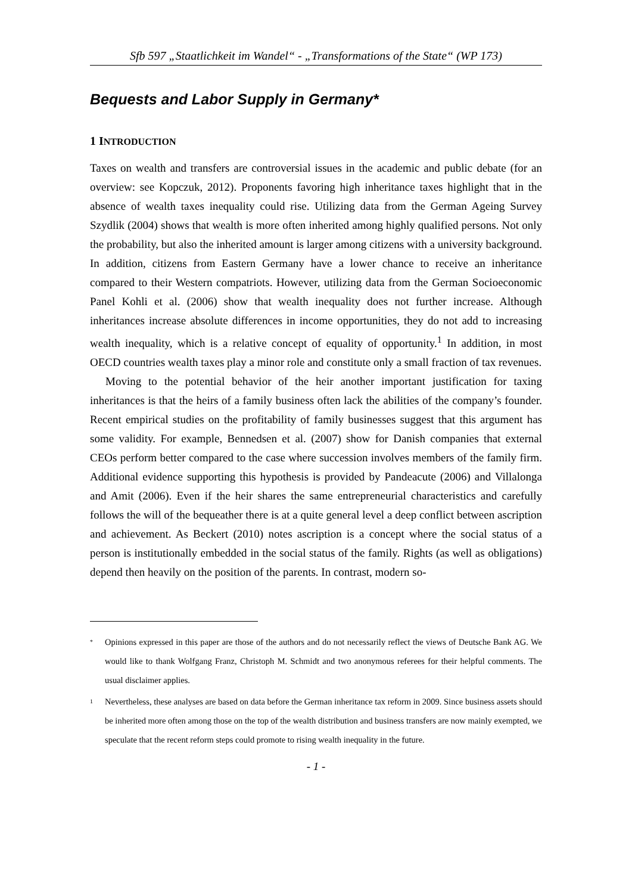Sfb 597 „Staatlichkeit im Wandel“ - „Transformations of the State“ (WP 173)
Bequests and Labor Supply in Germany*
1 INTRODUCTION
Taxes on wealth and transfers are controversial issues in the academic and public debate (for an overview: see Kopczuk, 2012). Proponents favoring high inheritance taxes high­light that in the absence of wealth taxes inequality could rise. Utilizing data from the German Ageing Survey Szydlik (2004) shows that wealth is more often inherited among highly qualified persons. Not only the probability, but also the inherited amount is larger among citizens with a university background. In addition, citizens from Eastern Germany have a lower chance to receive an inheritance compared to their Western compatriots. However, utilizing data from the German Socioeconomic Panel Kohli et al. (2006) show that wealth inequality does not further increase. Although inheritances in­crease absolute differences in income opportunities, they do not add to increasing wealth inequality, which is a relative concept of equality of opportunity.<sup>1</sup> In addition, in most OECD countries wealth taxes play a minor role and constitute only a small frac­tion of tax revenues.
Moving to the potential behavior of the heir another important justification for taxing inheritances is that the heirs of a family business often lack the abilities of the compa­ny’s founder. Recent empirical studies on the profitability of family businesses suggest that this argument has some validity. For example, Bennedsen et al. (2007) show for Danish companies that external CEOs perform better compared to the case where suc­cession involves members of the family firm. Additional evidence supporting this hy­pothesis is provided by Pandeacute (2006) and Villalonga and Amit (2006). Even if the heir shares the same entrepreneurial characteristics and carefully follows the will of the bequeather there is at a quite general level a deep conflict between ascription and achievement. As Beckert (2010) notes ascription is a concept where the social status of a person is institutionally embedded in the social status of the family. Rights (as well as obligations) depend then heavily on the position of the parents. In contrast, modern so-
<sup>*</sup> Opinions expressed in this paper are those of the authors and do not necessarily reflect the views of Deutsche Bank AG. We would like to thank Wolfgang Franz, Christoph M. Schmidt and two anonymous referees for their helpful comments. The usual disclaimer applies.
<sup>1</sup> Nevertheless, these analyses are based on data before the German inheritance tax reform in 2009. Since business assets should be inherited more often among those on the top of the wealth distribution and business transfers are now mainly exempted, we speculate that the recent reform steps could promote to rising wealth inequality in the future.
- 1 -